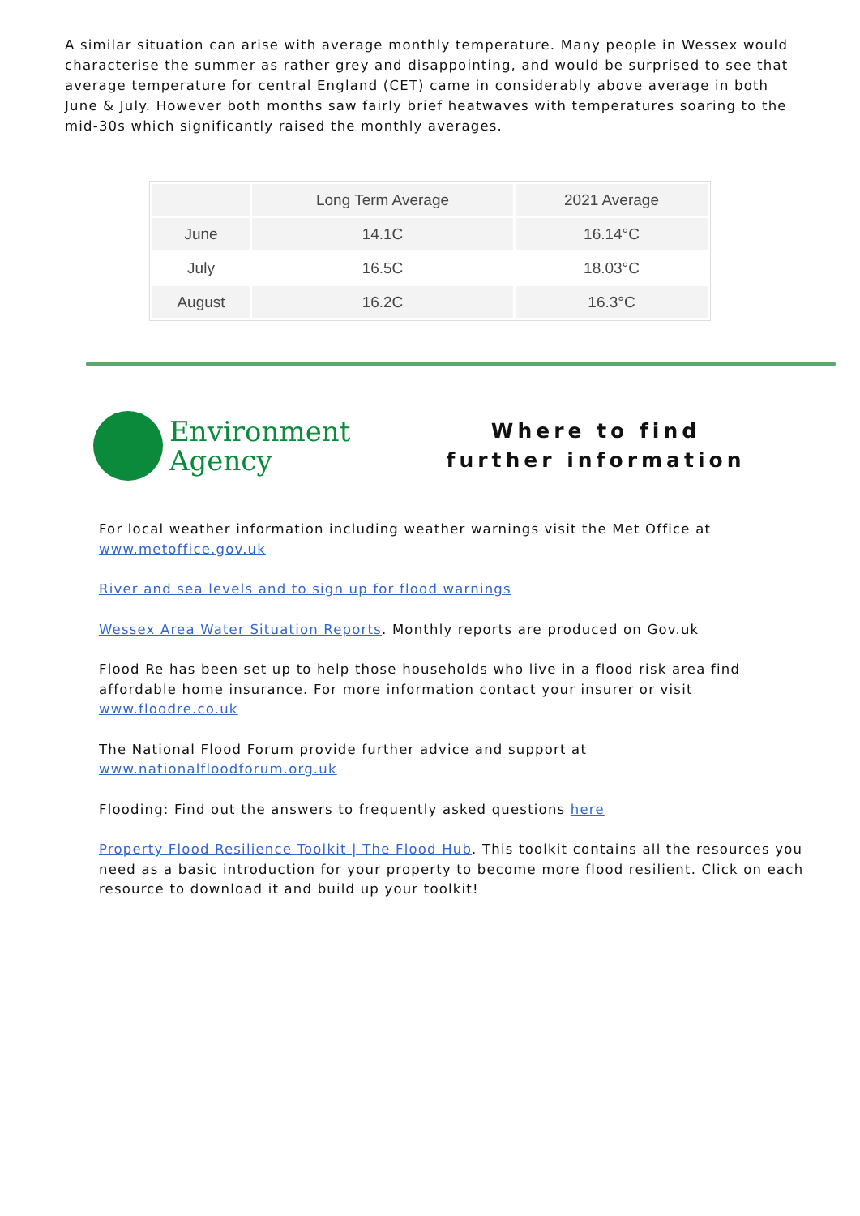A similar situation can arise with average monthly temperature. Many people in Wessex would characterise the summer as rather grey and disappointing, and would be surprised to see that average temperature for central England (CET) came in considerably above average in both June & July. However both months saw fairly brief heatwaves with temperatures soaring to the mid-30s which significantly raised the monthly averages.
| | Long Term Average | 2021 Average |
| --- | --- | --- |
| June | 14.1C | 16.14°C |
| July | 16.5C | 18.03°C |
| August | 16.2C | 16.3°C |
Environment
Agency
Where to find further information
For local weather information including weather warnings visit the Met Office at www.metoffice.gov.uk
River and sea levels and to sign up for flood warnings
Wessex Area Water Situation Reports. Monthly reports are produced on Gov.uk
Flood Re has been set up to help those households who live in a flood risk area find affordable home insurance. For more information contact your insurer or visit www.floodre.co.uk
The National Flood Forum provide further advice and support at www.nationalfloodforum.org.uk
Flooding: Find out the answers to frequently asked questions here
Property Flood Resilience Toolkit | The Flood Hub. This toolkit contains all the resources you need as a basic introduction for your property to become more flood resilient. Click on each resource to download it and build up your toolkit!